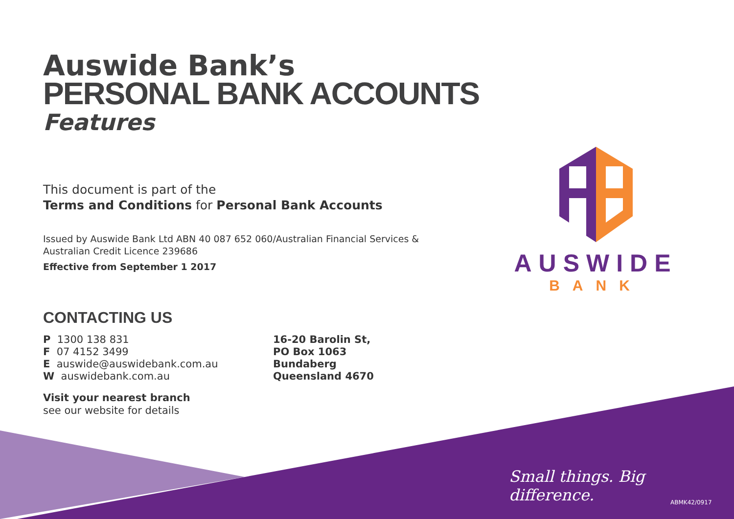Auswide Bank’s
PERSONAL BANK ACCOUNTS
Features
This document is part of the
Terms and Conditions for Personal Bank Accounts
Issued by Auswide Bank Ltd ABN 40 087 652 060/Australian Financial Services & Australian Credit Licence 239686
Effective from September 1 2017
CONTACTING US
P 1300 138 831
F 07 4152 3499
E auswide@auswidebank.com.au
W auswidebank.com.au
16-20 Barolin St,
PO Box 1063
Bundaberg
Queensland 4670
Visit your nearest branch
see our website for details
AUSWIDE
BANK
Small things. Big difference.
ABMK42/0917